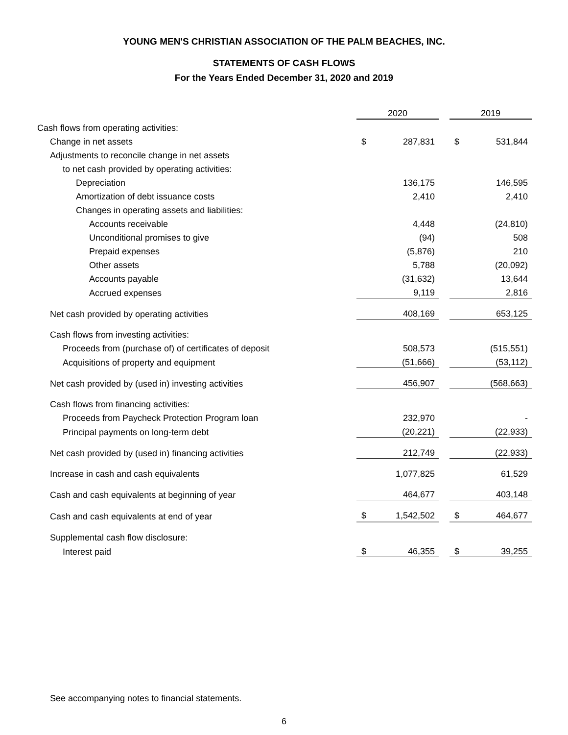YOUNG MEN'S CHRISTIAN ASSOCIATION OF THE PALM BEACHES, INC.
STATEMENTS OF CASH FLOWS
For the Years Ended December 31, 2020 and 2019
| | 2020 | | | 2019 | |
| Cash flows from operating activities: | | | | | |
| Change in net assets | $ | 287,831 | | $ | 531,844 |
| Adjustments to reconcile change in net assets | | | | | |
| to net cash provided by operating activities: | | | | | |
| Depreciation | | 136,175 | | | 146,595 |
| Amortization of debt issuance costs | | 2,410 | | | 2,410 |
| Changes in operating assets and liabilities: | | | | | |
| Accounts receivable | | 4,448 | | | (24,810) |
| Unconditional promises to give | | (94) | | | 508 |
| Prepaid expenses | | (5,876) | | | 210 |
| Other assets | | 5,788 | | | (20,092) |
| Accounts payable | | (31,632) | | | 13,644 |
| Accrued expenses | | 9,119 | | | 2,816 |
| Net cash provided by operating activities | | 408,169 | | | 653,125 |
| Cash flows from investing activities: | | | | | |
| Proceeds from (purchase of) of certificates of deposit | | 508,573 | | | (515,551) |
| Acquisitions of property and equipment | | (51,666) | | | (53,112) |
| Net cash provided by (used in) investing activities | | 456,907 | | | (568,663) |
| Cash flows from financing activities: | | | | | |
| Proceeds from Paycheck Protection Program loan | | 232,970 | | | - |
| Principal payments on long-term debt | | (20,221) | | | (22,933) |
| Net cash provided by (used in) financing activities | | 212,749 | | | (22,933) |
| Increase in cash and cash equivalents | | 1,077,825 | | | 61,529 |
| Cash and cash equivalents at beginning of year | | 464,677 | | | 403,148 |
| Cash and cash equivalents at end of year | $ | 1,542,502 | | $ | 464,677 |
| Supplemental cash flow disclosure: | | | | | |
| Interest paid | $ | 46,355 | | $ | 39,255 |
See accompanying notes to financial statements.
6